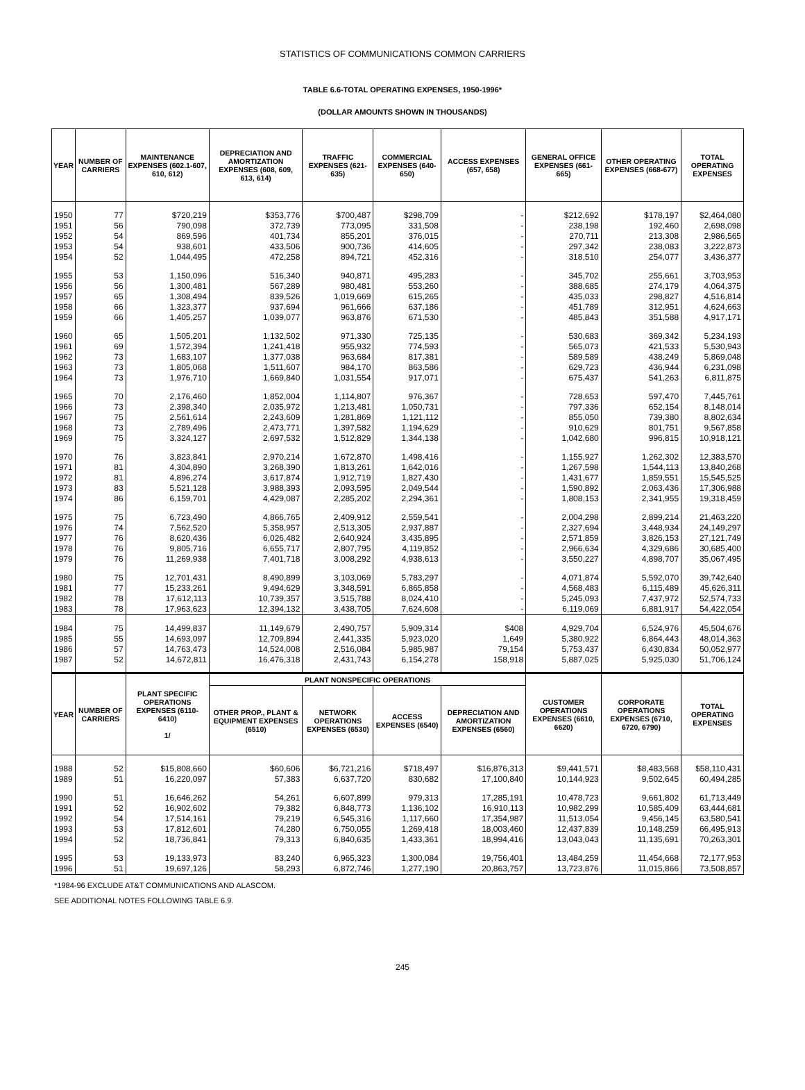STATISTICS OF COMMUNICATIONS COMMON CARRIERS
TABLE 6.6-TOTAL OPERATING EXPENSES, 1950-1996*
(DOLLAR AMOUNTS SHOWN IN THOUSANDS)
| YEAR | NUMBER OF CARRIERS | MAINTENANCE EXPENSES (602.1-607, 610, 612) | DEPRECIATION AND AMORTIZATION EXPENSES (608, 609, 613, 614) | TRAFFIC EXPENSES (621-635) | COMMERCIAL EXPENSES (640-650) | ACCESS EXPENSES (657, 658) | GENERAL OFFICE EXPENSES (661-665) | OTHER OPERATING EXPENSES (668-677) | TOTAL OPERATING EXPENSES |
| --- | --- | --- | --- | --- | --- | --- | --- | --- | --- |
| 1950 | 77 | $720,219 | $353,776 | $700,487 | $298,709 | - | $212,692 | $178,197 | $2,464,080 |
| 1951 | 56 | 790,098 | 372,739 | 773,095 | 331,508 | - | 238,198 | 192,460 | 2,698,098 |
| 1952 | 54 | 869,596 | 401,734 | 855,201 | 376,015 | - | 270,711 | 213,308 | 2,986,565 |
| 1953 | 54 | 938,601 | 433,506 | 900,736 | 414,605 | - | 297,342 | 238,083 | 3,222,873 |
| 1954 | 52 | 1,044,495 | 472,258 | 894,721 | 452,316 | - | 318,510 | 254,077 | 3,436,377 |
| 1955 | 53 | 1,150,096 | 516,340 | 940,871 | 495,283 | - | 345,702 | 255,661 | 3,703,953 |
| 1956 | 56 | 1,300,481 | 567,289 | 980,481 | 553,260 | - | 388,685 | 274,179 | 4,064,375 |
| 1957 | 65 | 1,308,494 | 839,526 | 1,019,669 | 615,265 | - | 435,033 | 298,827 | 4,516,814 |
| 1958 | 66 | 1,323,377 | 937,694 | 961,666 | 637,186 | - | 451,789 | 312,951 | 4,624,663 |
| 1959 | 66 | 1,405,257 | 1,039,077 | 963,876 | 671,530 | - | 485,843 | 351,588 | 4,917,171 |
| 1960 | 65 | 1,505,201 | 1,132,502 | 971,330 | 725,135 | - | 530,683 | 369,342 | 5,234,193 |
| 1961 | 69 | 1,572,394 | 1,241,418 | 955,932 | 774,593 | - | 565,073 | 421,533 | 5,530,943 |
| 1962 | 73 | 1,683,107 | 1,377,038 | 963,684 | 817,381 | - | 589,589 | 438,249 | 5,869,048 |
| 1963 | 73 | 1,805,068 | 1,511,607 | 984,170 | 863,586 | - | 629,723 | 436,944 | 6,231,098 |
| 1964 | 73 | 1,976,710 | 1,669,840 | 1,031,554 | 917,071 | - | 675,437 | 541,263 | 6,811,875 |
| 1965 | 70 | 2,176,460 | 1,852,004 | 1,114,807 | 976,367 | - | 728,653 | 597,470 | 7,445,761 |
| 1966 | 73 | 2,398,340 | 2,035,972 | 1,213,481 | 1,050,731 | - | 797,336 | 652,154 | 8,148,014 |
| 1967 | 75 | 2,561,614 | 2,243,609 | 1,281,869 | 1,121,112 | - | 855,050 | 739,380 | 8,802,634 |
| 1968 | 73 | 2,789,496 | 2,473,771 | 1,397,582 | 1,194,629 | - | 910,629 | 801,751 | 9,567,858 |
| 1969 | 75 | 3,324,127 | 2,697,532 | 1,512,829 | 1,344,138 | - | 1,042,680 | 996,815 | 10,918,121 |
| 1970 | 76 | 3,823,841 | 2,970,214 | 1,672,870 | 1,498,416 | - | 1,155,927 | 1,262,302 | 12,383,570 |
| 1971 | 81 | 4,304,890 | 3,268,390 | 1,813,261 | 1,642,016 | - | 1,267,598 | 1,544,113 | 13,840,268 |
| 1972 | 81 | 4,896,274 | 3,617,874 | 1,912,719 | 1,827,430 | - | 1,431,677 | 1,859,551 | 15,545,525 |
| 1973 | 83 | 5,521,128 | 3,988,393 | 2,093,595 | 2,049,544 | - | 1,590,892 | 2,063,436 | 17,306,988 |
| 1974 | 86 | 6,159,701 | 4,429,087 | 2,285,202 | 2,294,361 | - | 1,808,153 | 2,341,955 | 19,318,459 |
| 1975 | 75 | 6,723,490 | 4,866,765 | 2,409,912 | 2,559,541 | - | 2,004,298 | 2,899,214 | 21,463,220 |
| 1976 | 74 | 7,562,520 | 5,358,957 | 2,513,305 | 2,937,887 | - | 2,327,694 | 3,448,934 | 24,149,297 |
| 1977 | 76 | 8,620,436 | 6,026,482 | 2,640,924 | 3,435,895 | - | 2,571,859 | 3,826,153 | 27,121,749 |
| 1978 | 76 | 9,805,716 | 6,655,717 | 2,807,795 | 4,119,852 | - | 2,966,634 | 4,329,686 | 30,685,400 |
| 1979 | 76 | 11,269,938 | 7,401,718 | 3,008,292 | 4,938,613 | - | 3,550,227 | 4,898,707 | 35,067,495 |
| 1980 | 75 | 12,701,431 | 8,490,899 | 3,103,069 | 5,783,297 | - | 4,071,874 | 5,592,070 | 39,742,640 |
| 1981 | 77 | 15,233,261 | 9,494,629 | 3,348,591 | 6,865,858 | - | 4,568,483 | 6,115,489 | 45,626,311 |
| 1982 | 78 | 17,612,113 | 10,739,357 | 3,515,788 | 8,024,410 | - | 5,245,093 | 7,437,972 | 52,574,733 |
| 1983 | 78 | 17,963,623 | 12,394,132 | 3,438,705 | 7,624,608 | - | 6,119,069 | 6,881,917 | 54,422,054 |
| 1984 | 75 | 14,499,837 | 11,149,679 | 2,490,757 | 5,909,314 | $408 | 4,929,704 | 6,524,976 | 45,504,676 |
| 1985 | 55 | 14,693,097 | 12,709,894 | 2,441,335 | 5,923,020 | 1,649 | 5,380,922 | 6,864,443 | 48,014,363 |
| 1986 | 57 | 14,763,473 | 14,524,008 | 2,516,084 | 5,985,987 | 79,154 | 5,753,437 | 6,430,834 | 50,052,977 |
| 1987 | 52 | 14,672,811 | 16,476,318 | 2,431,743 | 6,154,278 | 158,918 | 5,887,025 | 5,925,030 | 51,706,124 |
| YEAR | NUMBER OF CARRIERS | PLANT SPECIFIC OPERATIONS EXPENSES (6110-6410) 1/ | PLANT NONSPECIFIC OPERATIONS | | | | CUSTOMER OPERATIONS EXPENSES (6610, 6620) | CORPORATE OPERATIONS EXPENSES (6710, 6720, 6790) | TOTAL OPERATING EXPENSES |
| | | | OTHER PROP., PLANT & EQUIPMENT EXPENSES (6510) | NETWORK OPERATIONS EXPENSES (6530) | ACCESS EXPENSES (6540) | DEPRECIATION AND AMORTIZATION EXPENSES (6560) | | | |
| 1988 | 52 | $15,808,660 | $60,606 | $6,721,216 | $718,497 | $16,876,313 | $9,441,571 | $8,483,568 | $58,110,431 |
| 1989 | 51 | 16,220,097 | 57,383 | 6,637,720 | 830,682 | 17,100,840 | 10,144,923 | 9,502,645 | 60,494,285 |
| 1990 | 51 | 16,646,262 | 54,261 | 6,607,899 | 979,313 | 17,285,191 | 10,478,723 | 9,661,802 | 61,713,449 |
| 1991 | 52 | 16,902,602 | 79,382 | 6,848,773 | 1,136,102 | 16,910,113 | 10,982,299 | 10,585,409 | 63,444,681 |
| 1992 | 54 | 17,514,161 | 79,219 | 6,545,316 | 1,117,660 | 17,354,987 | 11,513,054 | 9,456,145 | 63,580,541 |
| 1993 | 53 | 17,812,601 | 74,280 | 6,750,055 | 1,269,418 | 18,003,460 | 12,437,839 | 10,148,259 | 66,495,913 |
| 1994 | 52 | 18,736,841 | 79,313 | 6,840,635 | 1,433,361 | 18,994,416 | 13,043,043 | 11,135,691 | 70,263,301 |
| 1995 | 53 | 19,133,973 | 83,240 | 6,965,323 | 1,300,084 | 19,756,401 | 13,484,259 | 11,454,668 | 72,177,953 |
| 1996 | 51 | 19,697,126 | 58,293 | 6,872,746 | 1,277,190 | 20,863,757 | 13,723,876 | 11,015,866 | 73,508,857 |
*1984-96 EXCLUDE AT&T COMMUNICATIONS AND ALASCOM.
SEE ADDITIONAL NOTES FOLLOWING TABLE 6.9.
245